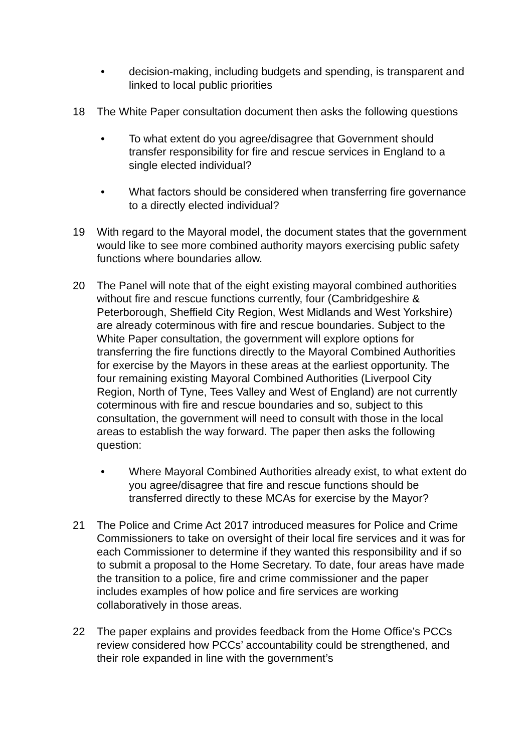• decision-making, including budgets and spending, is transparent and linked to local public priorities
18 The White Paper consultation document then asks the following questions
• To what extent do you agree/disagree that Government should transfer responsibility for fire and rescue services in England to a single elected individual?
• What factors should be considered when transferring fire governance to a directly elected individual?
19 With regard to the Mayoral model, the document states that the government would like to see more combined authority mayors exercising public safety functions where boundaries allow.
20 The Panel will note that of the eight existing mayoral combined authorities without fire and rescue functions currently, four (Cambridgeshire & Peterborough, Sheffield City Region, West Midlands and West Yorkshire) are already coterminous with fire and rescue boundaries. Subject to the White Paper consultation, the government will explore options for transferring the fire functions directly to the Mayoral Combined Authorities for exercise by the Mayors in these areas at the earliest opportunity. The four remaining existing Mayoral Combined Authorities (Liverpool City Region, North of Tyne, Tees Valley and West of England) are not currently coterminous with fire and rescue boundaries and so, subject to this consultation, the government will need to consult with those in the local areas to establish the way forward. The paper then asks the following question:
• Where Mayoral Combined Authorities already exist, to what extent do you agree/disagree that fire and rescue functions should be transferred directly to these MCAs for exercise by the Mayor?
21 The Police and Crime Act 2017 introduced measures for Police and Crime Commissioners to take on oversight of their local fire services and it was for each Commissioner to determine if they wanted this responsibility and if so to submit a proposal to the Home Secretary. To date, four areas have made the transition to a police, fire and crime commissioner and the paper includes examples of how police and fire services are working collaboratively in those areas.
22 The paper explains and provides feedback from the Home Office’s PCCs review considered how PCCs’ accountability could be strengthened, and their role expanded in line with the government’s